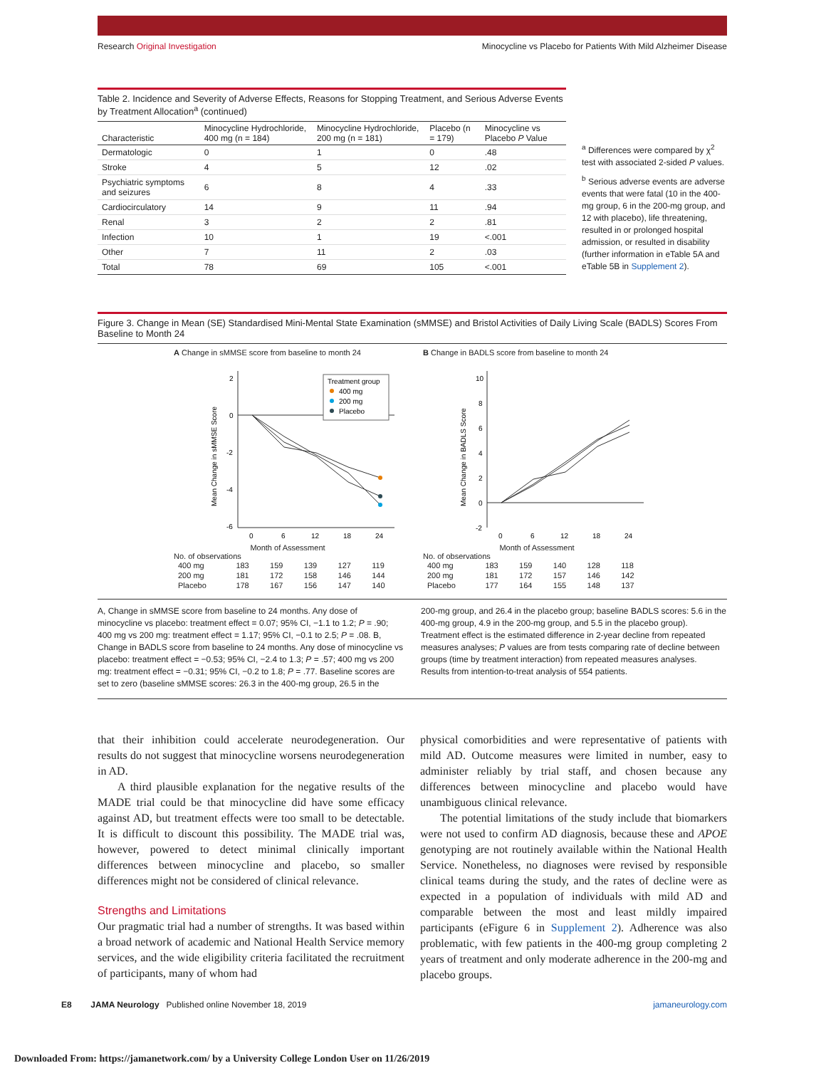Research Original Investigation Minocycline vs Placebo for Patients With Mild Alzheimer Disease
Table 2. Incidence and Severity of Adverse Effects, Reasons for Stopping Treatment, and Serious Adverse Events by Treatment Allocation<sup>a</sup> (continued)
| Characteristic | Minocycline Hydrochloride, 400 mg (n = 184) | Minocycline Hydrochloride, 200 mg (n = 181) | Placebo (n = 179) | Minocycline vs Placebo P Value |
| --- | --- | --- | --- | --- |
| Dermatologic | 0 | 1 | 0 | .48 |
| Stroke | 4 | 5 | 12 | .02 |
| Psychiatric symptoms and seizures | 6 | 8 | 4 | .33 |
| Cardiocirculatory | 14 | 9 | 11 | .94 |
| Renal | 3 | 2 | 2 | .81 |
| Infection | 10 | 1 | 19 | <.001 |
| Other | 7 | 11 | 2 | .03 |
| Total | 78 | 69 | 105 | <.001 |
<sup>a</sup> Differences were compared by χ<sup>2</sup> test with associated 2-sided P values.
<sup>b</sup> Serious adverse events are adverse events that were fatal (10 in the 400-mg group, 6 in the 200-mg group, and 12 with placebo), life threatening, resulted in or prolonged hospital admission, or resulted in disability (further information in eTable 5A and eTable 5B in Supplement 2).
Figure 3. Change in Mean (SE) Standardised Mini-Mental State Examination (sMMSE) and Bristol Activities of Daily Living Scale (BADLS) Scores From Baseline to Month 24
A Change in sMMSE score from baseline to month 24
2
0
-2
-4
-6
0
6
12
18
24
Mean Change in sMMSE Score
Treatment group
400 mg
200 mg
Placebo
Month of Assessment
No. of observations
| 400 mg | 183 | 159 | 139 | 127 | 119 |
| 200 mg | 181 | 172 | 158 | 146 | 144 |
| Placebo | 178 | 167 | 156 | 147 | 140 |
B Change in BADLS score from baseline to month 24
10
8
6
4
2
0
-2
0
6
12
18
24
Mean Change in BADLS Score
Month of Assessment
No. of observations
| 400 mg | 183 | 159 | 140 | 128 | 118 |
| 200 mg | 181 | 172 | 157 | 146 | 142 |
| Placebo | 177 | 164 | 155 | 148 | 137 |
A, Change in sMMSE score from baseline to 24 months. Any dose of minocycline vs placebo: treatment effect = 0.07; 95% CI, −1.1 to 1.2; P = .90; 400 mg vs 200 mg: treatment effect = 1.17; 95% CI, −0.1 to 2.5; P = .08. B, Change in BADLS score from baseline to 24 months. Any dose of minocycline vs placebo: treatment effect = −0.53; 95% CI, −2.4 to 1.3; P = .57; 400 mg vs 200 mg: treatment effect = −0.31; 95% CI, −0.2 to 1.8; P = .77. Baseline scores are set to zero (baseline sMMSE scores: 26.3 in the 400-mg group, 26.5 in the
200-mg group, and 26.4 in the placebo group; baseline BADLS scores: 5.6 in the 400-mg group, 4.9 in the 200-mg group, and 5.5 in the placebo group). Treatment effect is the estimated difference in 2-year decline from repeated measures analyses; P values are from tests comparing rate of decline between groups (time by treatment interaction) from repeated measures analyses. Results from intention-to-treat analysis of 554 patients.
that their inhibition could accelerate neurodegeneration. Our results do not suggest that minocycline worsens neurodegeneration in AD.
A third plausible explanation for the negative results of the MADE trial could be that minocycline did have some efficacy against AD, but treatment effects were too small to be detectable. It is difficult to discount this possibility. The MADE trial was, however, powered to detect minimal clinically important differences between minocycline and placebo, so smaller differences might not be considered of clinical relevance.
Strengths and Limitations
Our pragmatic trial had a number of strengths. It was based within a broad network of academic and National Health Service memory services, and the wide eligibility criteria facilitated the recruitment of participants, many of whom had
physical comorbidities and were representative of patients with mild AD. Outcome measures were limited in number, easy to administer reliably by trial staff, and chosen because any differences between minocycline and placebo would have unambiguous clinical relevance.
The potential limitations of the study include that biomarkers were not used to confirm AD diagnosis, because these and APOE genotyping are not routinely available within the National Health Service. Nonetheless, no diagnoses were revised by responsible clinical teams during the study, and the rates of decline were as expected in a population of individuals with mild AD and comparable between the most and least mildly impaired participants (eFigure 6 in Supplement 2). Adherence was also problematic, with few patients in the 400-mg group completing 2 years of treatment and only moderate adherence in the 200-mg and placebo groups.
E8 JAMA Neurology Published online November 18, 2019 jamaneurology.com
Downloaded From: https://jamanetwork.com/ by a University College London User on 11/26/2019